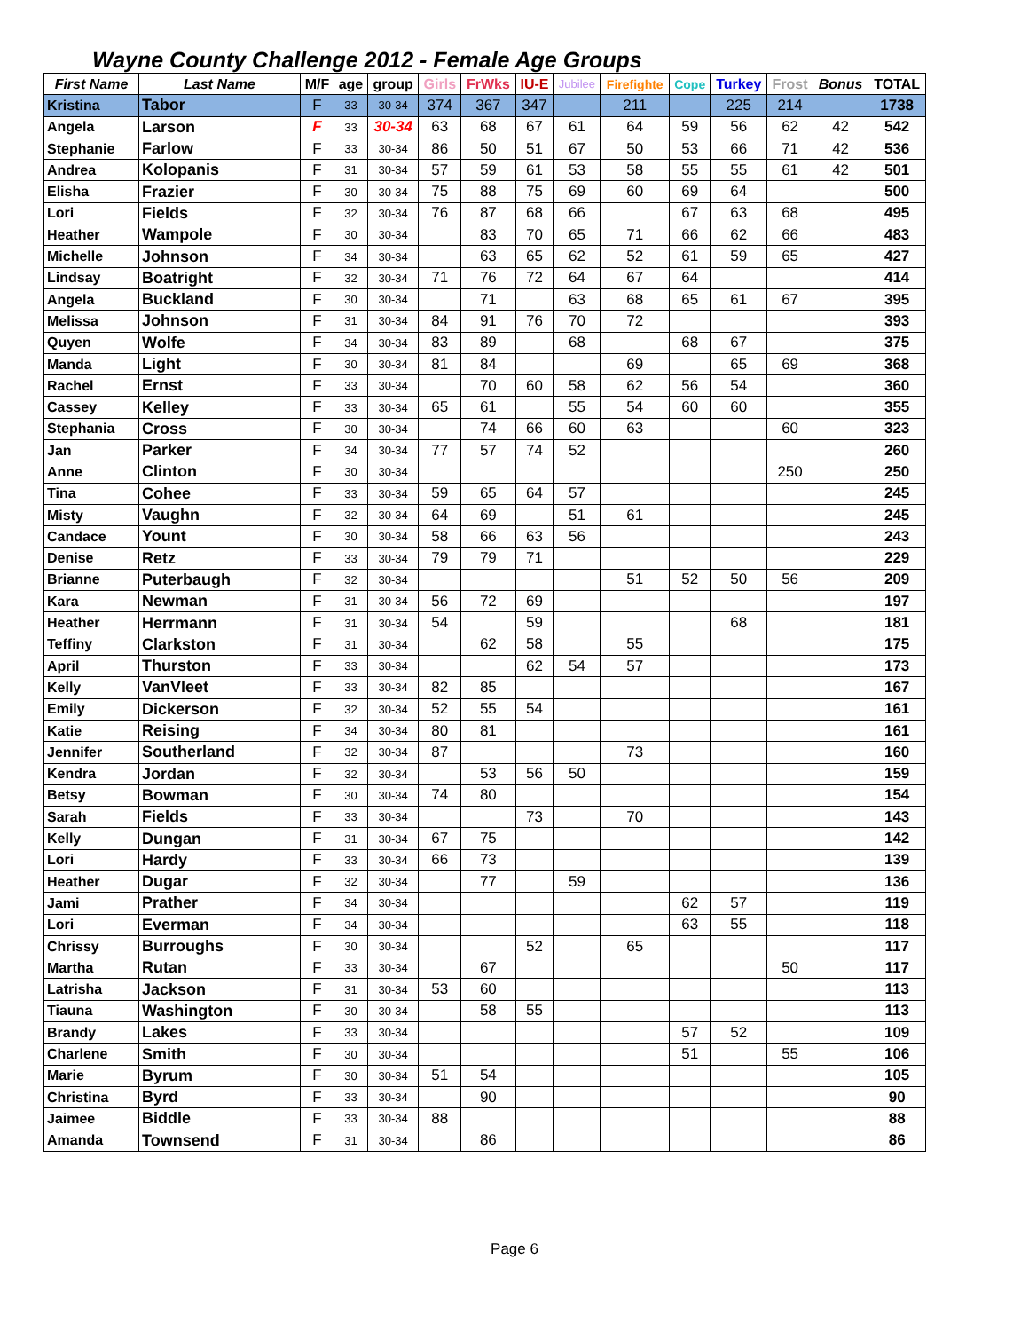Wayne County Challenge 2012 - Female Age Groups
| First Name | Last Name | M/F | age | group | Girls | FrWks | IU-E | Jubilee | Firefighte | Cope | Turkey | Frost | Bonus | TOTAL |
| --- | --- | --- | --- | --- | --- | --- | --- | --- | --- | --- | --- | --- | --- | --- |
| Kristina | Tabor | F | 33 | 30-34 | 374 | 367 | 347 | | 211 | | 225 | 214 | | 1738 |
| Angela | Larson | F | 33 | 30-34 | 63 | 68 | 67 | 61 | 64 | 59 | 56 | 62 | 42 | 542 |
| Stephanie | Farlow | F | 33 | 30-34 | 86 | 50 | 51 | 67 | 50 | 53 | 66 | 71 | 42 | 536 |
| Andrea | Kolopanis | F | 31 | 30-34 | 57 | 59 | 61 | 53 | 58 | 55 | 55 | 61 | 42 | 501 |
| Elisha | Frazier | F | 30 | 30-34 | 75 | 88 | 75 | 69 | 60 | 69 | 64 | | | 500 |
| Lori | Fields | F | 32 | 30-34 | 76 | 87 | 68 | 66 | | 67 | 63 | 68 | | 495 |
| Heather | Wampole | F | 30 | 30-34 | | 83 | 70 | 65 | 71 | 66 | 62 | 66 | | 483 |
| Michelle | Johnson | F | 34 | 30-34 | | 63 | 65 | 62 | 52 | 61 | 59 | 65 | | 427 |
| Lindsay | Boatright | F | 32 | 30-34 | 71 | 76 | 72 | 64 | 67 | 64 | | | | 414 |
| Angela | Buckland | F | 30 | 30-34 | | 71 | | 63 | 68 | 65 | 61 | 67 | | 395 |
| Melissa | Johnson | F | 31 | 30-34 | 84 | 91 | 76 | 70 | 72 | | | | | 393 |
| Quyen | Wolfe | F | 34 | 30-34 | 83 | 89 | | 68 | | 68 | 67 | | | 375 |
| Manda | Light | F | 30 | 30-34 | 81 | 84 | | | 69 | | 65 | 69 | | 368 |
| Rachel | Ernst | F | 33 | 30-34 | | 70 | 60 | 58 | 62 | 56 | 54 | | | 360 |
| Cassey | Kelley | F | 33 | 30-34 | 65 | 61 | | 55 | 54 | 60 | 60 | | | 355 |
| Stephania | Cross | F | 30 | 30-34 | | 74 | 66 | 60 | 63 | | | 60 | | 323 |
| Jan | Parker | F | 34 | 30-34 | 77 | 57 | 74 | 52 | | | | | | 260 |
| Anne | Clinton | F | 30 | 30-34 | | | | | | | | 250 | | 250 |
| Tina | Cohee | F | 33 | 30-34 | 59 | 65 | 64 | 57 | | | | | | 245 |
| Misty | Vaughn | F | 32 | 30-34 | 64 | 69 | | 51 | 61 | | | | | 245 |
| Candace | Yount | F | 30 | 30-34 | 58 | 66 | 63 | 56 | | | | | | 243 |
| Denise | Retz | F | 33 | 30-34 | 79 | 79 | 71 | | | | | | | 229 |
| Brianne | Puterbaugh | F | 32 | 30-34 | | | | | 51 | 52 | 50 | 56 | | 209 |
| Kara | Newman | F | 31 | 30-34 | 56 | 72 | 69 | | | | | | | 197 |
| Heather | Herrmann | F | 31 | 30-34 | 54 | | 59 | | | | 68 | | | 181 |
| Teffiny | Clarkston | F | 31 | 30-34 | | 62 | 58 | | 55 | | | | | 175 |
| April | Thurston | F | 33 | 30-34 | | | 62 | 54 | 57 | | | | | 173 |
| Kelly | VanVleet | F | 33 | 30-34 | 82 | 85 | | | | | | | | 167 |
| Emily | Dickerson | F | 32 | 30-34 | 52 | 55 | 54 | | | | | | | 161 |
| Katie | Reising | F | 34 | 30-34 | 80 | 81 | | | | | | | | 161 |
| Jennifer | Southerland | F | 32 | 30-34 | 87 | | | | 73 | | | | | 160 |
| Kendra | Jordan | F | 32 | 30-34 | | 53 | 56 | 50 | | | | | | 159 |
| Betsy | Bowman | F | 30 | 30-34 | 74 | 80 | | | | | | | | 154 |
| Sarah | Fields | F | 33 | 30-34 | | | 73 | | 70 | | | | | 143 |
| Kelly | Dungan | F | 31 | 30-34 | 67 | 75 | | | | | | | | 142 |
| Lori | Hardy | F | 33 | 30-34 | 66 | 73 | | | | | | | | 139 |
| Heather | Dugar | F | 32 | 30-34 | | 77 | | 59 | | | | | | 136 |
| Jami | Prather | F | 34 | 30-34 | | | | | | 62 | 57 | | | 119 |
| Lori | Everman | F | 34 | 30-34 | | | | | | 63 | 55 | | | 118 |
| Chrissy | Burroughs | F | 30 | 30-34 | | | 52 | | 65 | | | | | 117 |
| Martha | Rutan | F | 33 | 30-34 | | 67 | | | | | | 50 | | 117 |
| Latrisha | Jackson | F | 31 | 30-34 | 53 | 60 | | | | | | | | 113 |
| Tiauna | Washington | F | 30 | 30-34 | | 58 | 55 | | | | | | | 113 |
| Brandy | Lakes | F | 33 | 30-34 | | | | | | 57 | 52 | | | 109 |
| Charlene | Smith | F | 30 | 30-34 | | | | | | 51 | | 55 | | 106 |
| Marie | Byrum | F | 30 | 30-34 | 51 | 54 | | | | | | | | 105 |
| Christina | Byrd | F | 33 | 30-34 | | 90 | | | | | | | | 90 |
| Jaimee | Biddle | F | 33 | 30-34 | 88 | | | | | | | | | 88 |
| Amanda | Townsend | F | 31 | 30-34 | | 86 | | | | | | | | 86 |
Page 6